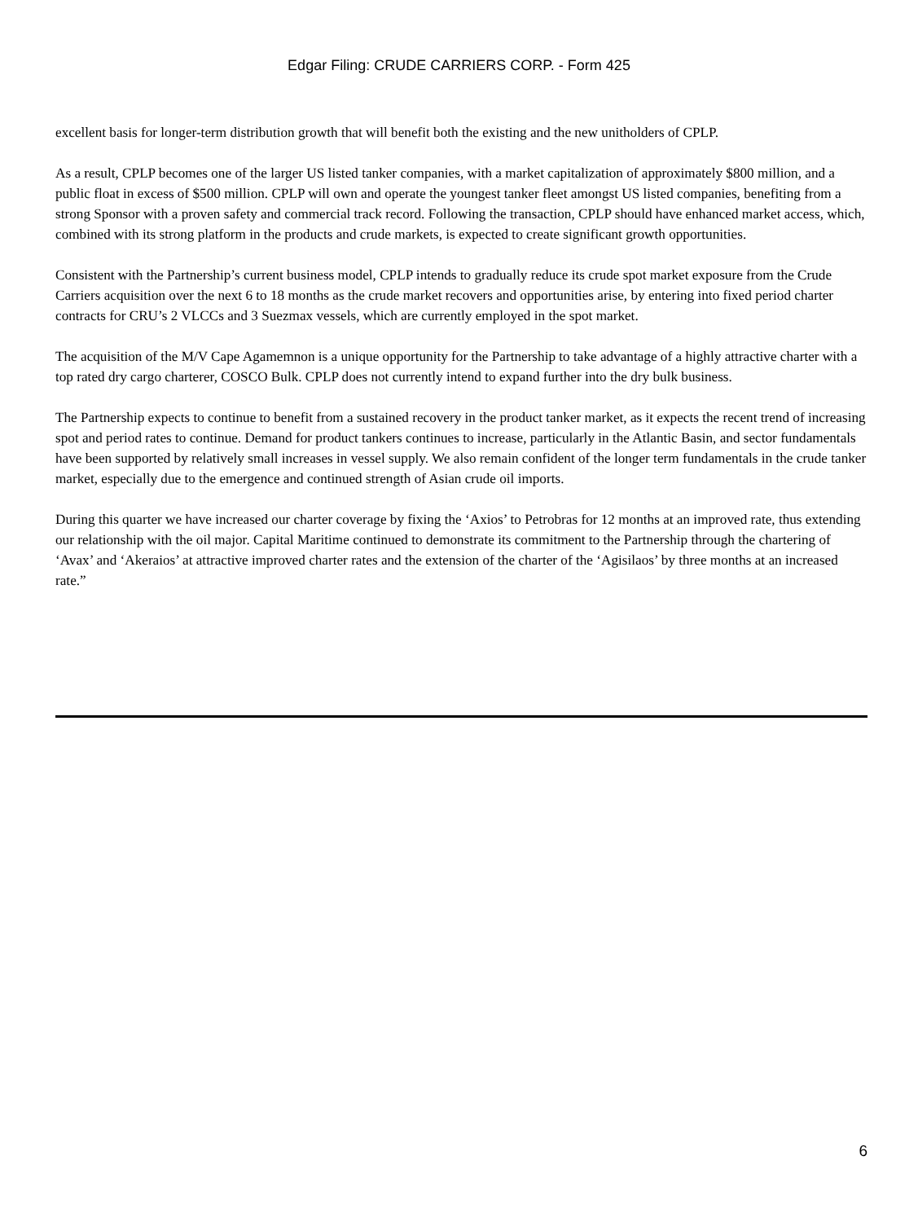Edgar Filing: CRUDE CARRIERS CORP. - Form 425
excellent basis for longer-term distribution growth that will benefit both the existing and the new unitholders of CPLP.
As a result, CPLP becomes one of the larger US listed tanker companies, with a market capitalization of approximately $800 million, and a public float in excess of $500 million. CPLP will own and operate the youngest tanker fleet amongst US listed companies, benefiting from a strong Sponsor with a proven safety and commercial track record. Following the transaction, CPLP should have enhanced market access, which, combined with its strong platform in the products and crude markets, is expected to create significant growth opportunities.
Consistent with the Partnership’s current business model, CPLP intends to gradually reduce its crude spot market exposure from the Crude Carriers acquisition over the next 6 to 18 months as the crude market recovers and opportunities arise, by entering into fixed period charter contracts for CRU’s 2 VLCCs and 3 Suezmax vessels, which are currently employed in the spot market.
The acquisition of the M/V Cape Agamemnon is a unique opportunity for the Partnership to take advantage of a highly attractive charter with a top rated dry cargo charterer, COSCO Bulk. CPLP does not currently intend to expand further into the dry bulk business.
The Partnership expects to continue to benefit from a sustained recovery in the product tanker market, as it expects the recent trend of increasing spot and period rates to continue. Demand for product tankers continues to increase, particularly in the Atlantic Basin, and sector fundamentals have been supported by relatively small increases in vessel supply. We also remain confident of the longer term fundamentals in the crude tanker market, especially due to the emergence and continued strength of Asian crude oil imports.
During this quarter we have increased our charter coverage by fixing the ‘Axios’ to Petrobras for 12 months at an improved rate, thus extending our relationship with the oil major. Capital Maritime continued to demonstrate its commitment to the Partnership through the chartering of ‘Avax’ and ‘Akeraios’ at attractive improved charter rates and the extension of the charter of the ‘Agisilaos’ by three months at an increased rate.”
6